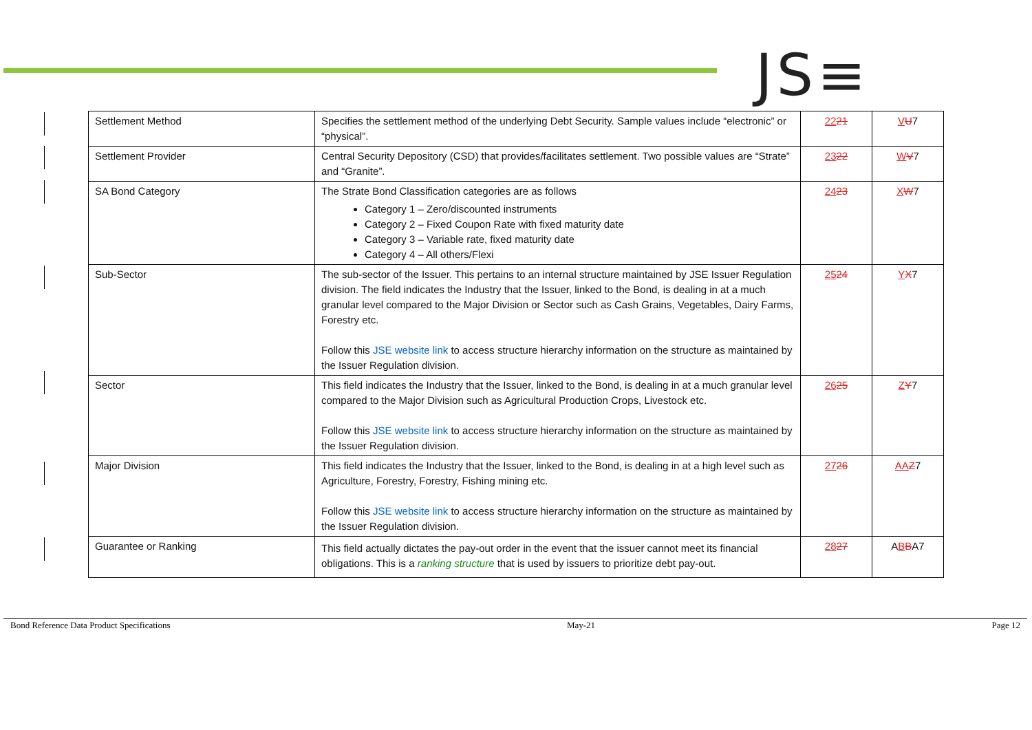JS≡
| Settlement Method | Specifies the settlement method of the underlying Debt Security. Sample values include “electronic” or “physical”. | 22 21 | V U 7 |
| Settlement Provider | Central Security Depository (CSD) that provides/facilitates settlement. Two possible values are “Strate” and “Granite”. | 23 22 | W V 7 |
| SA Bond Category | The Strate Bond Classification categories are as follows Category 1 – Zero/discounted instruments Category 2 – Fixed Coupon Rate with fixed maturity date Category 3 – Variable rate, fixed maturity date Category 4 – All others/Flexi | 24 23 | X W 7 |
| Sub-Sector | The sub-sector of the Issuer. This pertains to an internal structure maintained by JSE Issuer Regulation division. The field indicates the Industry that the Issuer, linked to the Bond, is dealing in at a much granular level compared to the Major Division or Sector such as Cash Grains, Vegetables, Dairy Farms, Forestry etc. Follow this JSE website link to access structure hierarchy information on the structure as maintained by the Issuer Regulation division. | 25 24 | Y X 7 |
| Sector | This field indicates the Industry that the Issuer, linked to the Bond, is dealing in at a much granular level compared to the Major Division such as Agricultural Production Crops, Livestock etc. Follow this JSE website link to access structure hierarchy information on the structure as maintained by the Issuer Regulation division. | 26 25 | Z Y 7 |
| Major Division | This field indicates the Industry that the Issuer, linked to the Bond, is dealing in at a high level such as Agriculture, Forestry, Forestry, Fishing mining etc. Follow this JSE website link to access structure hierarchy information on the structure as maintained by the Issuer Regulation division. | 27 26 | AA Z 7 |
| Guarantee or Ranking | This field actually dictates the pay-out order in the event that the issuer cannot meet its financial obligations. This is a ranking structure that is used by issuers to prioritize debt pay-out. | 28 27 | A B B A7 |
Bond Reference Data Product Specifications May-21 Page 12